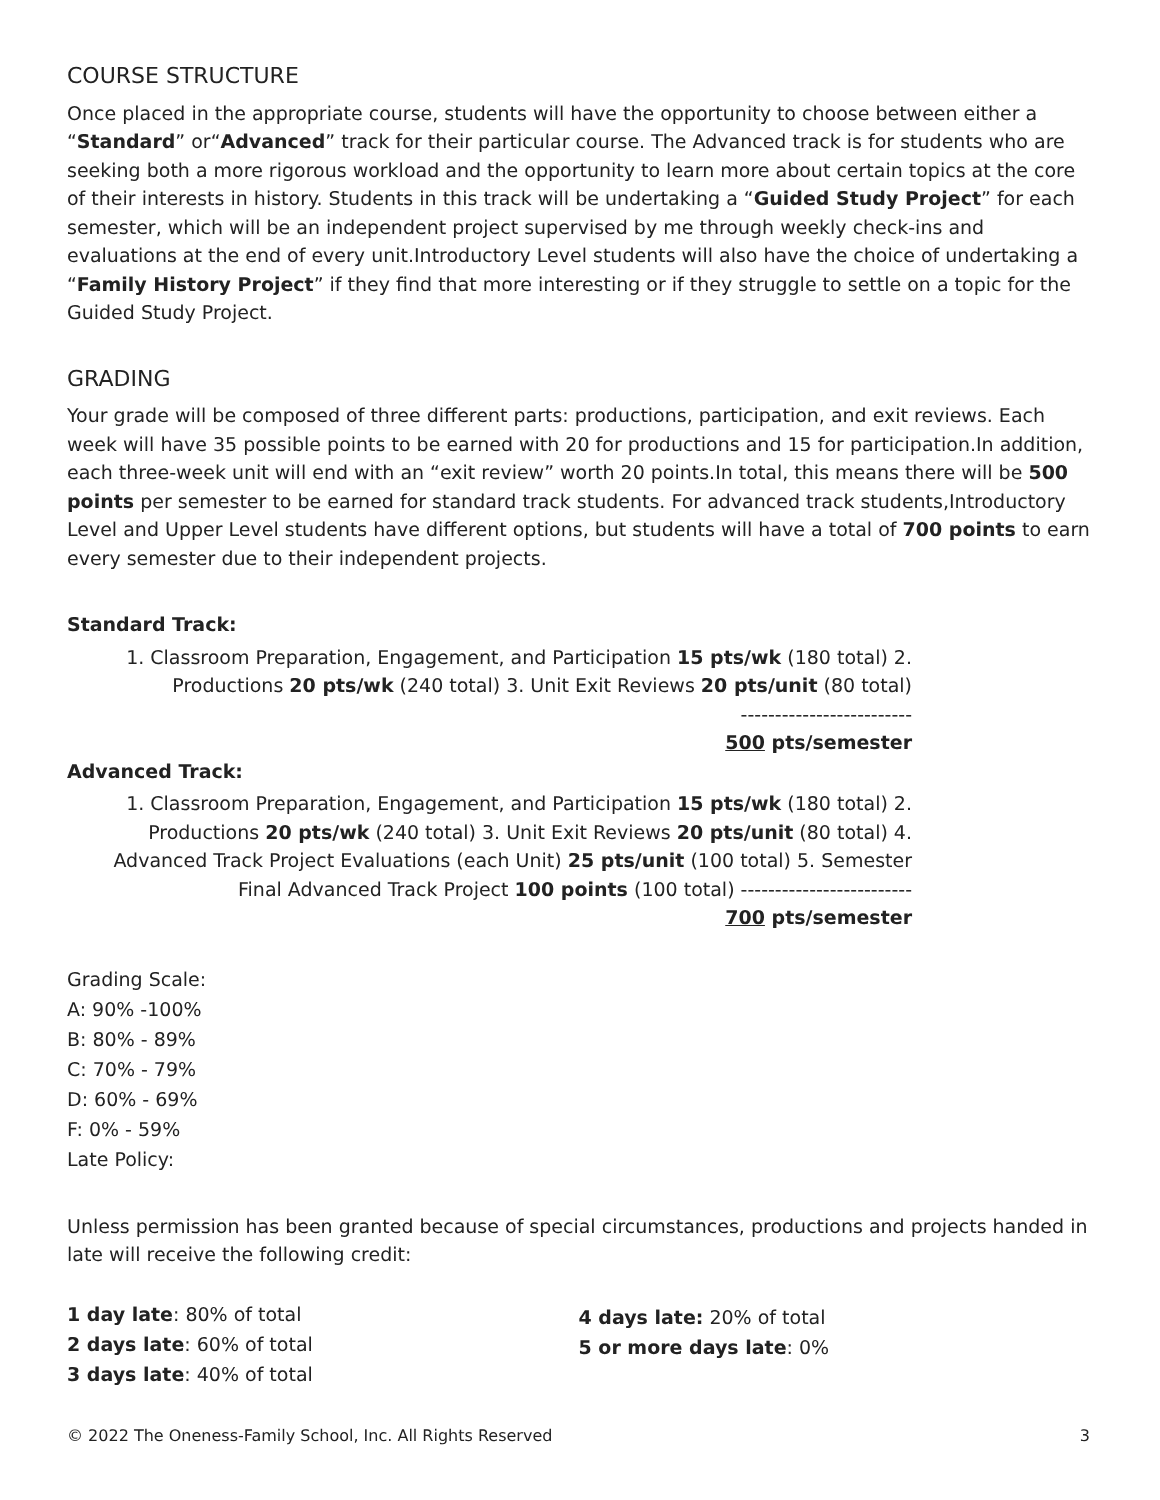COURSE STRUCTURE
Once placed in the appropriate course, students will have the opportunity to choose between either a “Standard” or“Advanced” track for their particular course. The Advanced track is for students who are seeking both a more rigorous workload and the opportunity to learn more about certain topics at the core of their interests in history. Students in this track will be undertaking a “Guided Study Project” for each semester, which will be an independent project supervised by me through weekly check-ins and evaluations at the end of every unit.Introductory Level students will also have the choice of undertaking a “Family History Project” if they find that more interesting or if they struggle to settle on a topic for the Guided Study Project.
GRADING
Your grade will be composed of three different parts: productions, participation, and exit reviews. Each week will have 35 possible points to be earned with 20 for productions and 15 for participation.In addition, each three-week unit will end with an “exit review” worth 20 points.In total, this means there will be 500 points per semester to be earned for standard track students. For advanced track students,Introductory Level and Upper Level students have different options, but students will have a total of 700 points to earn every semester due to their independent projects.
Standard Track:
1. Classroom Preparation, Engagement, and Participation 15 pts/wk (180 total) 2. Productions 20 pts/wk (240 total) 3. Unit Exit Reviews 20 pts/unit (80 total)
-------------------------
500 pts/semester
Advanced Track:
1. Classroom Preparation, Engagement, and Participation 15 pts/wk (180 total) 2. Productions 20 pts/wk (240 total) 3. Unit Exit Reviews 20 pts/unit (80 total) 4. Advanced Track Project Evaluations (each Unit) 25 pts/unit (100 total) 5. Semester Final Advanced Track Project 100 points (100 total) -------------------------
700 pts/semester
Grading Scale:
A: 90% -100%
B: 80% - 89%
C: 70% - 79%
D: 60% - 69%
F: 0% - 59%
Late Policy:
Unless permission has been granted because of special circumstances, productions and projects handed in late will receive the following credit:
1 day late: 80% of total
2 days late: 60% of total
3 days late: 40% of total
4 days late: 20% of total
5 or more days late: 0%
© 2022 The Oneness-Family School, Inc. All Rights Reserved 3